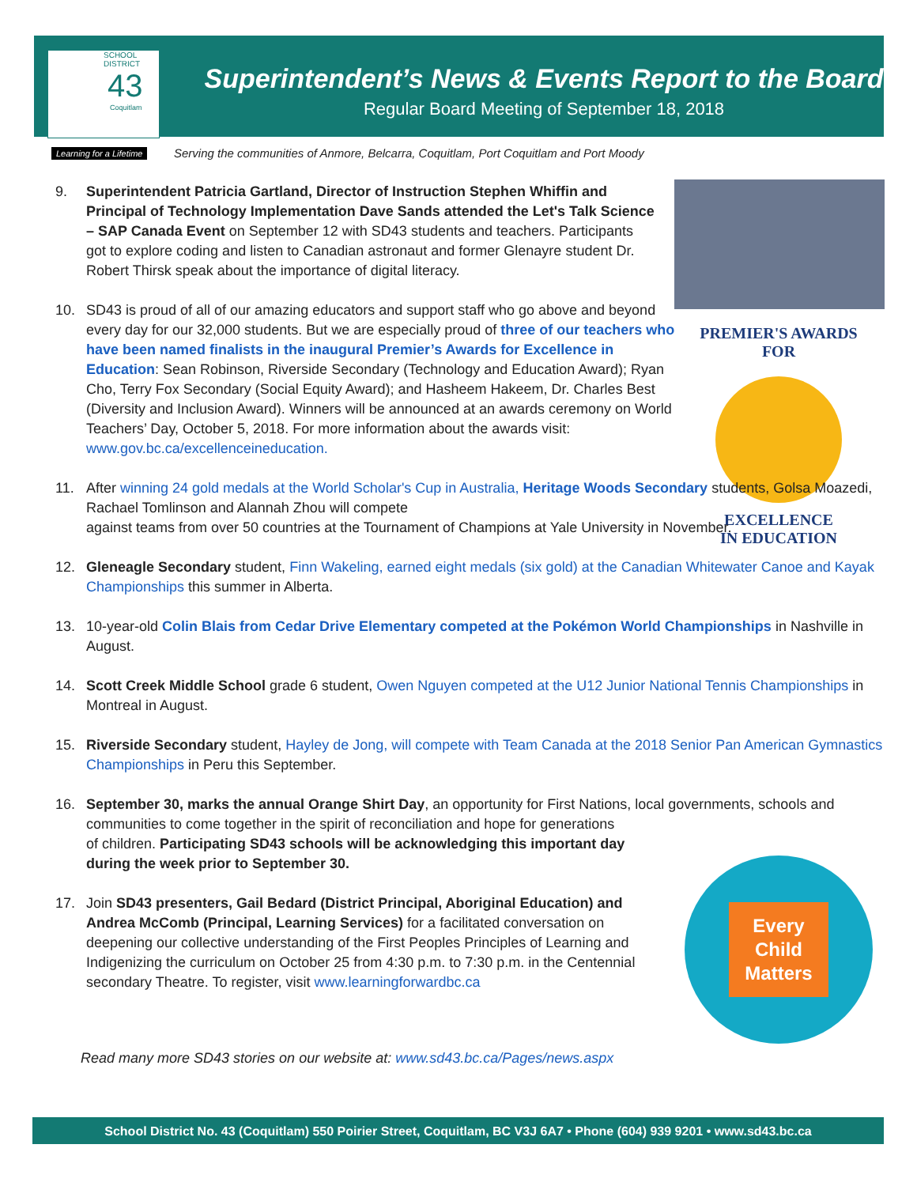Superintendent’s News & Events Report to the Board
Regular Board Meeting of September 18, 2018
SCHOOL DISTRICT
43
Coquitlam
Learning for a Lifetime
Serving the communities of Anmore, Belcarra, Coquitlam, Port Coquitlam and Port Moody
PREMIER'S AWARDS FOR
EXCELLENCE
IN EDUCATION
Every
Child
Matters
9. Superintendent Patricia Gartland, Director of Instruction Stephen Whiffin and Principal of Technology Implementation Dave Sands attended the Let's Talk Science – SAP Canada Event on September 12 with SD43 students and teachers. Participants got to explore coding and listen to Canadian astronaut and former Glenayre student Dr. Robert Thirsk speak about the importance of digital literacy.
10. SD43 is proud of all of our amazing educators and support staff who go above and beyond every day for our 32,000 students. But we are especially proud of three of our teachers who have been named finalists in the inaugural Premier’s Awards for Excellence in Education: Sean Robinson, Riverside Secondary (Technology and Education Award); Ryan Cho, Terry Fox Secondary (Social Equity Award); and Hasheem Hakeem, Dr. Charles Best (Diversity and Inclusion Award). Winners will be announced at an awards ceremony on World Teachers’ Day, October 5, 2018. For more information about the awards visit: www.gov.bc.ca/excellenceineducation.
11. After winning 24 gold medals at the World Scholar's Cup in Australia, Heritage Woods Secondary students, Golsa Moazedi, Rachael Tomlinson and Alannah Zhou will compete
against teams from over 50 countries at the Tournament of Champions at Yale University in November.
12. Gleneagle Secondary student, Finn Wakeling, earned eight medals (six gold) at the Canadian Whitewater Canoe and Kayak Championships this summer in Alberta.
13. 10-year-old Colin Blais from Cedar Drive Elementary competed at the Pokémon World Championships in Nashville in August.
14. Scott Creek Middle School grade 6 student, Owen Nguyen competed at the U12 Junior National Tennis Championships in Montreal in August.
15. Riverside Secondary student, Hayley de Jong, will compete with Team Canada at the 2018 Senior Pan American Gymnastics Championships in Peru this September.
16. September 30, marks the annual Orange Shirt Day, an opportunity for First Nations, local governments, schools and communities to come together in the spirit of reconciliation and hope for generations
of children. Participating SD43 schools will be acknowledging this important day
during the week prior to September 30.
17. Join SD43 presenters, Gail Bedard (District Principal, Aboriginal Education) and Andrea McComb (Principal, Learning Services) for a facilitated conversation on deepening our collective understanding of the First Peoples Principles of Learning and Indigenizing the curriculum on October 25 from 4:30 p.m. to 7:30 p.m. in the Centennial secondary Theatre. To register, visit www.learningforwardbc.ca
Read many more SD43 stories on our website at: www.sd43.bc.ca/Pages/news.aspx
School District No. 43 (Coquitlam) 550 Poirier Street, Coquitlam, BC V3J 6A7 • Phone (604) 939 9201 • www.sd43.bc.ca